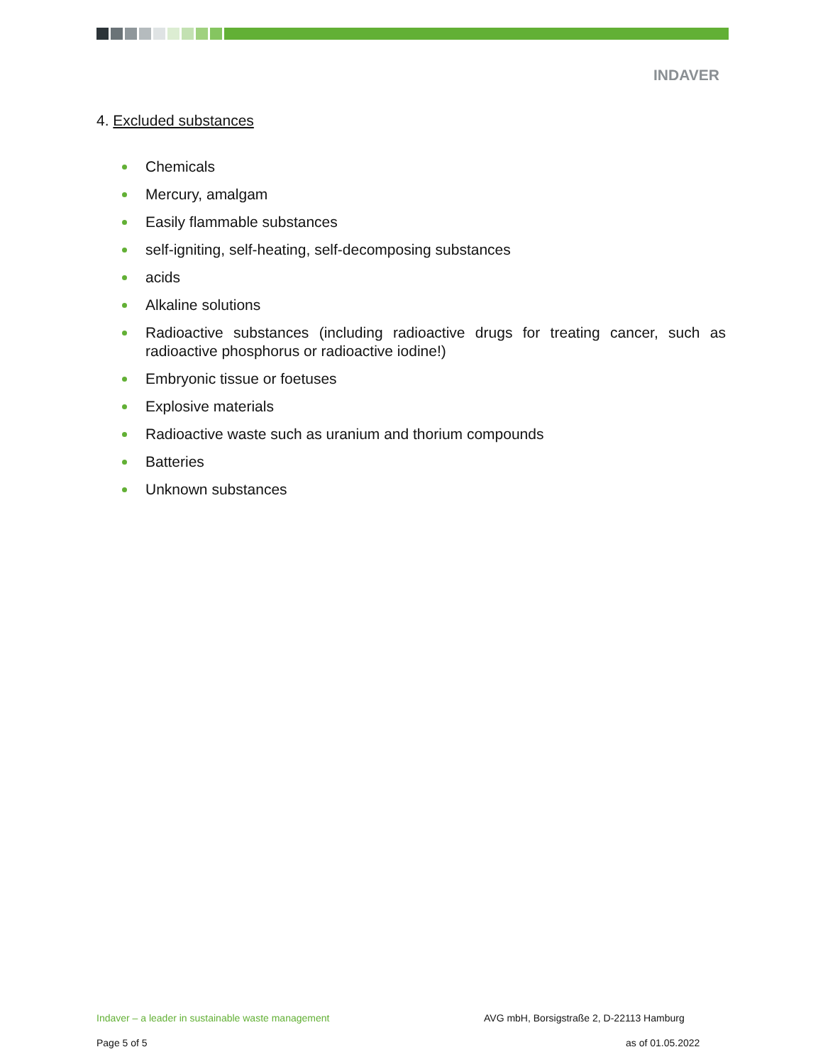INDAVER
4. Excluded substances
Chemicals
Mercury, amalgam
Easily flammable substances
self-igniting, self-heating, self-decomposing substances
acids
Alkaline solutions
Radioactive substances (including radioactive drugs for treating cancer, such as radioactive phosphorus or radioactive iodine!)
Embryonic tissue or foetuses
Explosive materials
Radioactive waste such as uranium and thorium compounds
Batteries
Unknown substances
Indaver – a leader in sustainable waste management
AVG mbH, Borsigstraße 2, D-22113 Hamburg
Page 5 of 5 as of 01.05.2022